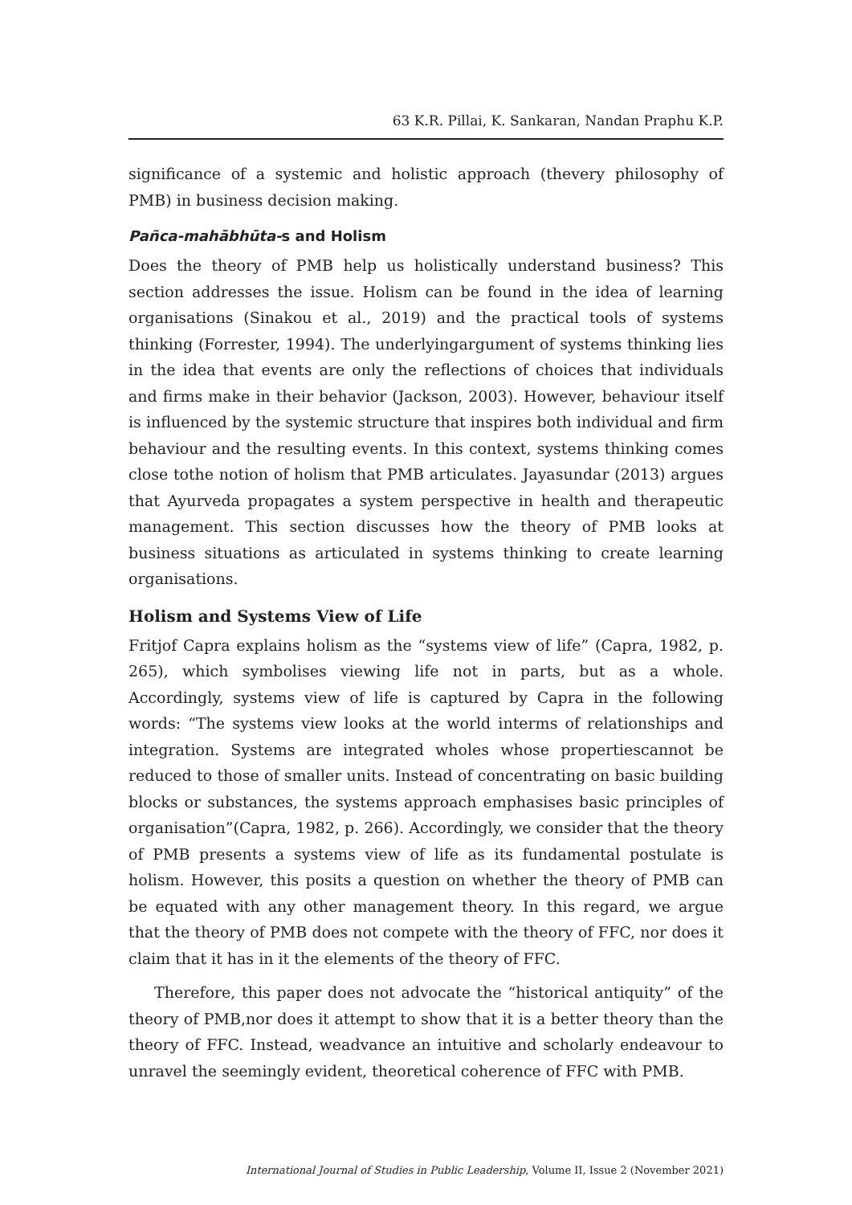63 K.R. Pillai, K. Sankaran, Nandan Praphu K.P.
significance of a systemic and holistic approach (thevery philosophy of PMB) in business decision making.
Pañca-mahābhūta-s and Holism
Does the theory of PMB help us holistically understand business? This section addresses the issue. Holism can be found in the idea of learning organisations (Sinakou et al., 2019) and the practical tools of systems thinking (Forrester, 1994). The underlyingargument of systems thinking lies in the idea that events are only the reflections of choices that individuals and firms make in their behavior (Jackson, 2003). However, behaviour itself is influenced by the systemic structure that inspires both individual and firm behaviour and the resulting events. In this context, systems thinking comes close tothe notion of holism that PMB articulates. Jayasundar (2013) argues that Ayurveda propagates a system perspective in health and therapeutic management. This section discusses how the theory of PMB looks at business situations as articulated in systems thinking to create learning organisations.
Holism and Systems View of Life
Fritjof Capra explains holism as the “systems view of life” (Capra, 1982, p. 265), which symbolises viewing life not in parts, but as a whole. Accordingly, systems view of life is captured by Capra in the following words: “The systems view looks at the world interms of relationships and integration. Systems are integrated wholes whose propertiescannot be reduced to those of smaller units. Instead of concentrating on basic building blocks or substances, the systems approach emphasises basic principles of organisation”(Capra, 1982, p. 266). Accordingly, we consider that the theory of PMB presents a systems view of life as its fundamental postulate is holism. However, this posits a question on whether the theory of PMB can be equated with any other management theory. In this regard, we argue that the theory of PMB does not compete with the theory of FFC, nor does it claim that it has in it the elements of the theory of FFC.
Therefore, this paper does not advocate the “historical antiquity” of the theory of PMB,nor does it attempt to show that it is a better theory than the theory of FFC. Instead, weadvance an intuitive and scholarly endeavour to unravel the seemingly evident, theoretical coherence of FFC with PMB.
International Journal of Studies in Public Leadership, Volume II, Issue 2 (November 2021)